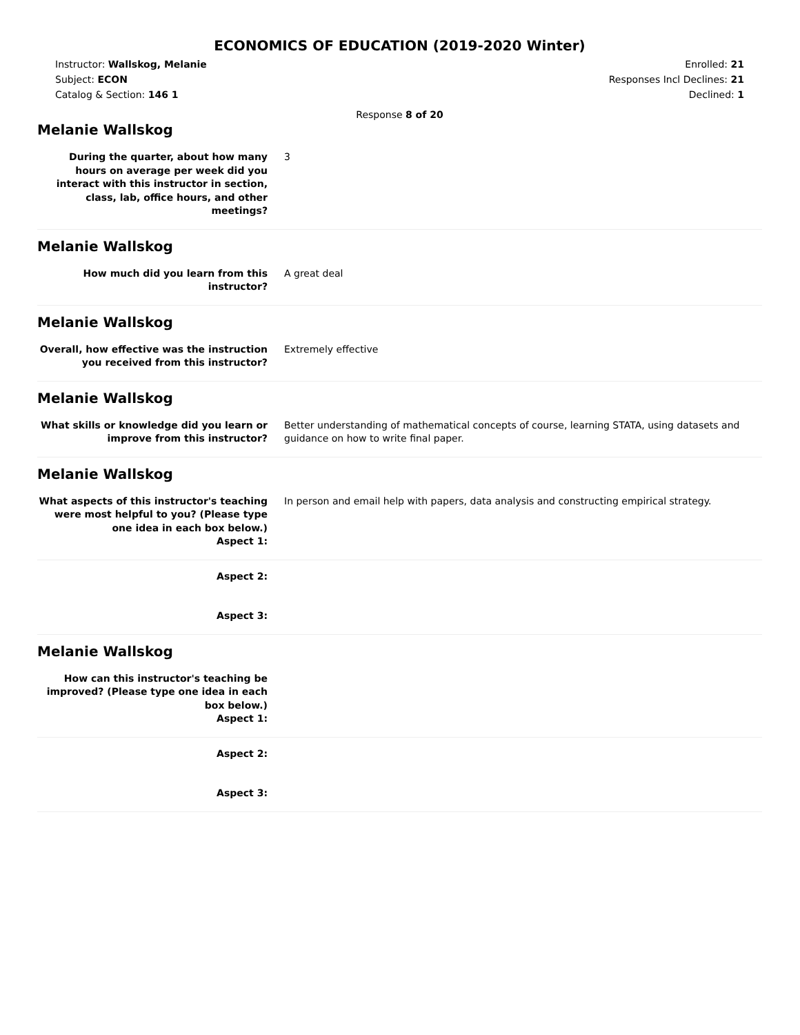ECONOMICS OF EDUCATION (2019-2020 Winter)
Instructor: Wallskog, Melanie
Subject: ECON
Catalog & Section: 146 1
Enrolled: 21
Responses Incl Declines: 21
Declined: 1
Response 8 of 20
Melanie Wallskog
During the quarter, about how many hours on average per week did you interact with this instructor in section, class, lab, office hours, and other meetings?
3
Melanie Wallskog
How much did you learn from this instructor?
A great deal
Melanie Wallskog
Overall, how effective was the instruction you received from this instructor?
Extremely effective
Melanie Wallskog
What skills or knowledge did you learn or improve from this instructor?
Better understanding of mathematical concepts of course, learning STATA, using datasets and guidance on how to write final paper.
Melanie Wallskog
What aspects of this instructor's teaching were most helpful to you? (Please type one idea in each box below.)
Aspect 1:
In person and email help with papers, data analysis and constructing empirical strategy.
Aspect 2:
Aspect 3:
Melanie Wallskog
How can this instructor's teaching be improved? (Please type one idea in each box below.)
Aspect 1:
Aspect 2:
Aspect 3: